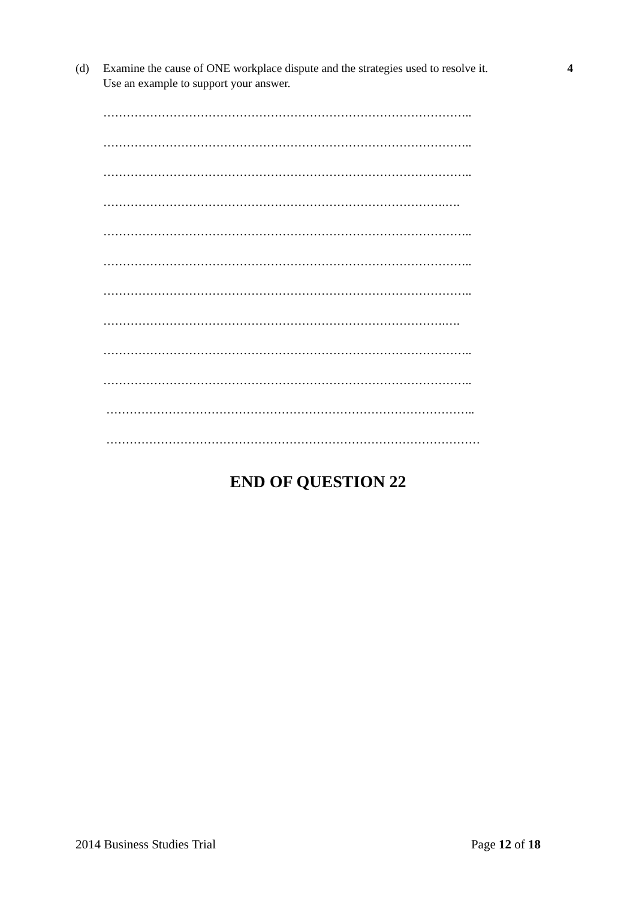(d) Examine the cause of ONE workplace dispute and the strategies used to resolve it.
Use an example to support your answer.
4
…………………………………………………………………………………..
…………………………………………………………………………………..
…………………………………………………………………………………..
…………………………………………………………………………….….
…………………………………………………………………………………..
…………………………………………………………………………………..
…………………………………………………………………………………..
…………………………………………………………………………….….
…………………………………………………………………………………..
…………………………………………………………………………………..
…………………………………………………………………………………..
……………………………………………………………………………………
END OF QUESTION 22
2014 Business Studies Trial Page 12 of 18